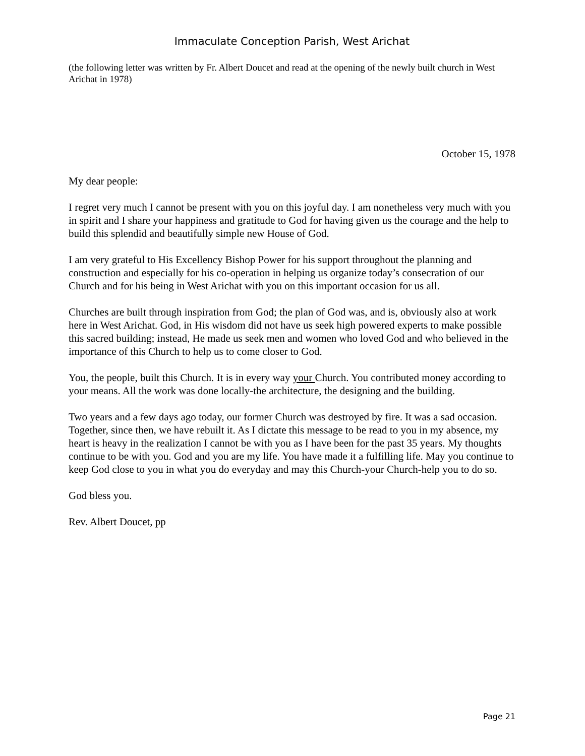Immaculate Conception Parish, West Arichat
(the following letter was written by Fr. Albert Doucet and read at the opening of the newly built church in West Arichat in 1978)
October 15, 1978
My dear people:
I regret very much I cannot be present with you on this joyful day. I am nonetheless very much with you in spirit and I share your happiness and gratitude to God for having given us the courage and the help to build this splendid and beautifully simple new House of God.
I am very grateful to His Excellency Bishop Power for his support throughout the planning and construction and especially for his co-operation in helping us organize today’s consecration of our Church and for his being in West Arichat with you on this important occasion for us all.
Churches are built through inspiration from God; the plan of God was, and is, obviously also at work here in West Arichat. God, in His wisdom did not have us seek high powered experts to make possible this sacred building; instead, He made us seek men and women who loved God and who believed in the importance of this Church to help us to come closer to God.
You, the people, built this Church. It is in every way your Church. You contributed money according to your means. All the work was done locally-the architecture, the designing and the building.
Two years and a few days ago today, our former Church was destroyed by fire. It was a sad occasion. Together, since then, we have rebuilt it. As I dictate this message to be read to you in my absence, my heart is heavy in the realization I cannot be with you as I have been for the past 35 years. My thoughts continue to be with you. God and you are my life. You have made it a fulfilling life. May you continue to keep God close to you in what you do everyday and may this Church-your Church-help you to do so.
God bless you.
Rev. Albert Doucet, pp
Page 21